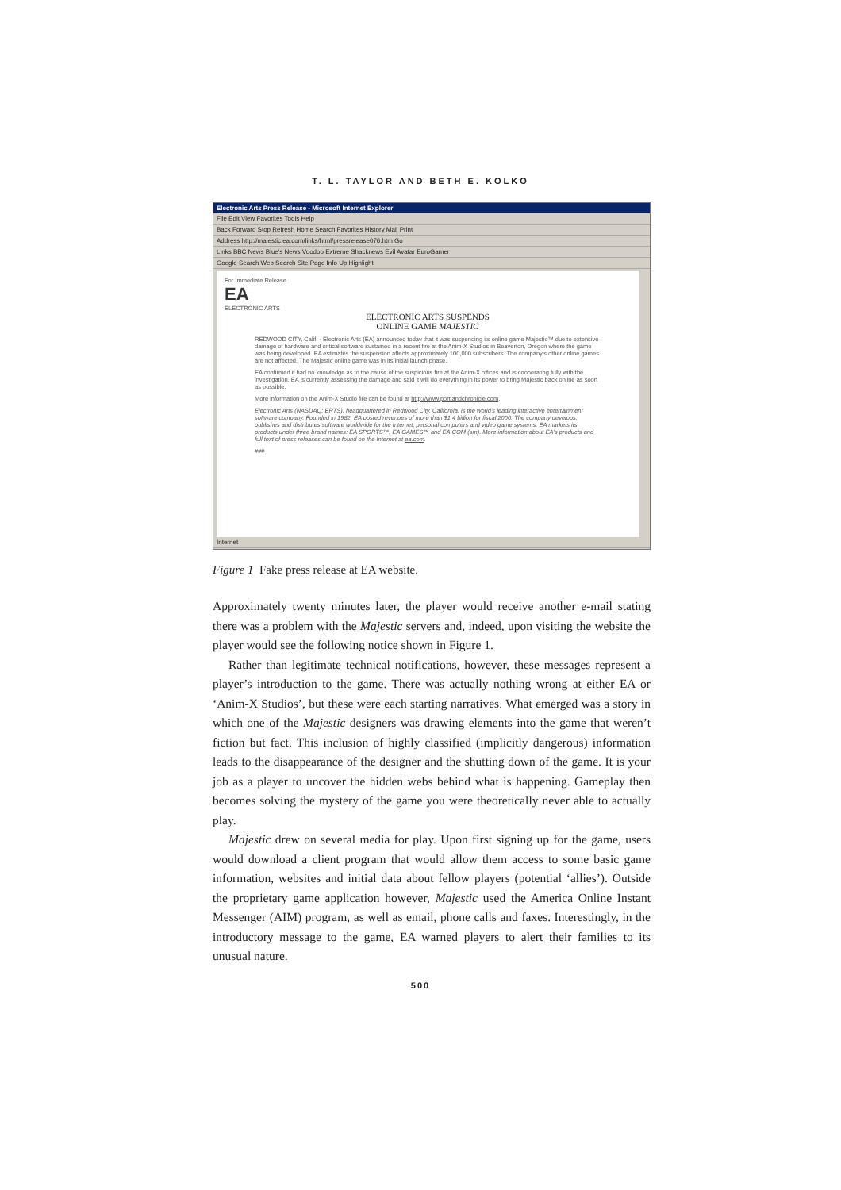T. L. TAYLOR AND BETH E. KOLKO
Electronic Arts Press Release - Microsoft Internet Explorer
File Edit View Favorites Tools Help
Back Forward Stop Refresh Home Search Favorites History Mail Print
Address http://majestic.ea.com/links/html/pressrelease076.htm Go
Links BBC News Blue's News Voodoo Extreme Shacknews Evil Avatar EuroGamer
Google Search Web Search Site Page Info Up Highlight
For Immediate Release
EA
ELECTRONIC ARTS
ELECTRONIC ARTS SUSPENDS
ONLINE GAME MAJESTIC
REDWOOD CITY, Calif. - Electronic Arts (EA) announced today that it was suspending its online game Majestic™ due to extensive damage of hardware and critical software sustained in a recent fire at the Anim-X Studios in Beaverton, Oregon where the game was being developed. EA estimates the suspension affects approximately 100,000 subscribers. The company's other online games are not affected. The Majestic online game was in its initial launch phase.
EA confirmed it had no knowledge as to the cause of the suspicious fire at the Anim-X offices and is cooperating fully with the investigation. EA is currently assessing the damage and said it will do everything in its power to bring Majestic back online as soon as possible.
More information on the Anim-X Studio fire can be found at http://www.portlandchronicle.com.
Electronic Arts (NASDAQ: ERTS), headquartered in Redwood City, California, is the world's leading interactive entertainment software company. Founded in 1982, EA posted revenues of more than $1.4 billion for fiscal 2000. The company develops, publishes and distributes software worldwide for the Internet, personal computers and video game systems. EA markets its products under three brand names: EA SPORTS™, EA GAMES™ and EA.COM (sm). More information about EA's products and full text of press releases can be found on the Internet at ea.com.
###
Internet
Figure 1 Fake press release at EA website.
Approximately twenty minutes later, the player would receive another e-mail stating there was a problem with the Majestic servers and, indeed, upon visiting the website the player would see the following notice shown in Figure 1.
Rather than legitimate technical notifications, however, these messages represent a player’s introduction to the game. There was actually nothing wrong at either EA or ‘Anim-X Studios’, but these were each starting narratives. What emerged was a story in which one of the Majestic designers was drawing elements into the game that weren’t fiction but fact. This inclusion of highly classified (implicitly dangerous) information leads to the disappearance of the designer and the shutting down of the game. It is your job as a player to uncover the hidden webs behind what is happening. Gameplay then becomes solving the mystery of the game you were theoretically never able to actually play.
Majestic drew on several media for play. Upon first signing up for the game, users would download a client program that would allow them access to some basic game information, websites and initial data about fellow players (potential ‘allies’). Outside the proprietary game application however, Majestic used the America Online Instant Messenger (AIM) program, as well as email, phone calls and faxes. Interestingly, in the introductory message to the game, EA warned players to alert their families to its unusual nature.
500